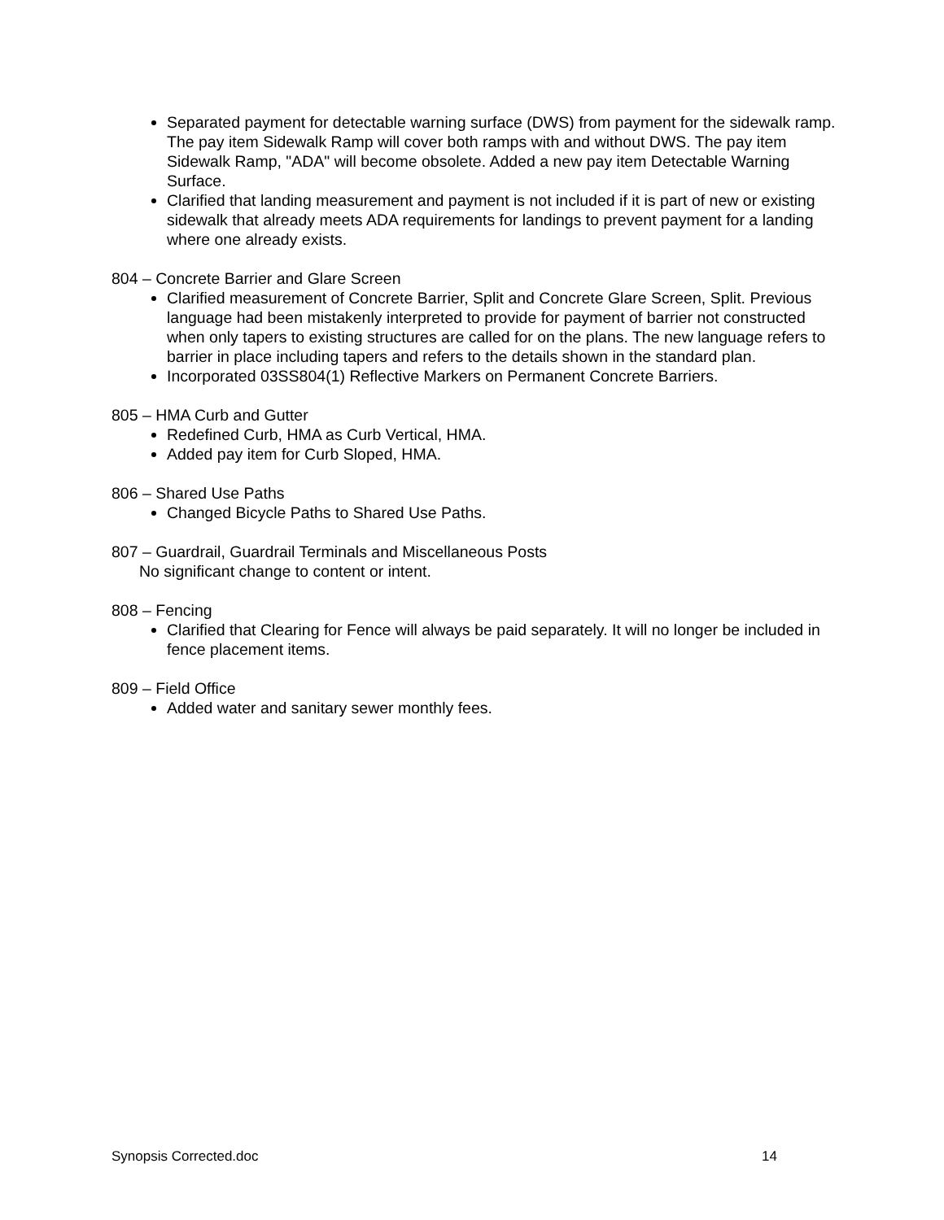Separated payment for detectable warning surface (DWS) from payment for the sidewalk ramp. The pay item Sidewalk Ramp will cover both ramps with and without DWS. The pay item Sidewalk Ramp, "ADA" will become obsolete. Added a new pay item Detectable Warning Surface.
Clarified that landing measurement and payment is not included if it is part of new or existing sidewalk that already meets ADA requirements for landings to prevent payment for a landing where one already exists.
804 – Concrete Barrier and Glare Screen
Clarified measurement of Concrete Barrier, Split and Concrete Glare Screen, Split. Previous language had been mistakenly interpreted to provide for payment of barrier not constructed when only tapers to existing structures are called for on the plans. The new language refers to barrier in place including tapers and refers to the details shown in the standard plan.
Incorporated 03SS804(1) Reflective Markers on Permanent Concrete Barriers.
805 – HMA Curb and Gutter
Redefined Curb, HMA as Curb Vertical, HMA.
Added pay item for Curb Sloped, HMA.
806 – Shared Use Paths
Changed Bicycle Paths to Shared Use Paths.
807 – Guardrail, Guardrail Terminals and Miscellaneous Posts
No significant change to content or intent.
808 – Fencing
Clarified that Clearing for Fence will always be paid separately. It will no longer be included in fence placement items.
809 – Field Office
Added water and sanitary sewer monthly fees.
Synopsis Corrected.doc 14